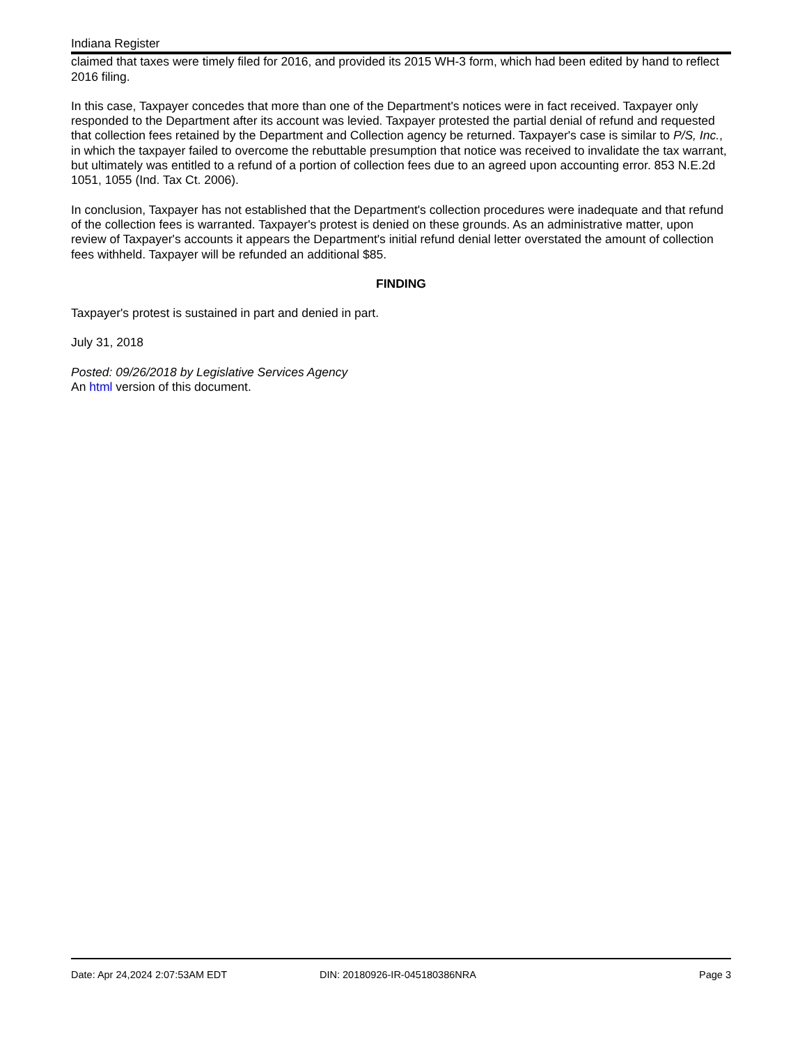Indiana Register
claimed that taxes were timely filed for 2016, and provided its 2015 WH-3 form, which had been edited by hand to reflect 2016 filing.
In this case, Taxpayer concedes that more than one of the Department's notices were in fact received. Taxpayer only responded to the Department after its account was levied. Taxpayer protested the partial denial of refund and requested that collection fees retained by the Department and Collection agency be returned. Taxpayer's case is similar to P/S, Inc., in which the taxpayer failed to overcome the rebuttable presumption that notice was received to invalidate the tax warrant, but ultimately was entitled to a refund of a portion of collection fees due to an agreed upon accounting error. 853 N.E.2d 1051, 1055 (Ind. Tax Ct. 2006).
In conclusion, Taxpayer has not established that the Department's collection procedures were inadequate and that refund of the collection fees is warranted. Taxpayer's protest is denied on these grounds. As an administrative matter, upon review of Taxpayer's accounts it appears the Department's initial refund denial letter overstated the amount of collection fees withheld. Taxpayer will be refunded an additional $85.
FINDING
Taxpayer's protest is sustained in part and denied in part.
July 31, 2018
Posted: 09/26/2018 by Legislative Services Agency
An html version of this document.
Date: Apr 24,2024 2:07:53AM EDT DIN: 20180926-IR-045180386NRA Page 3